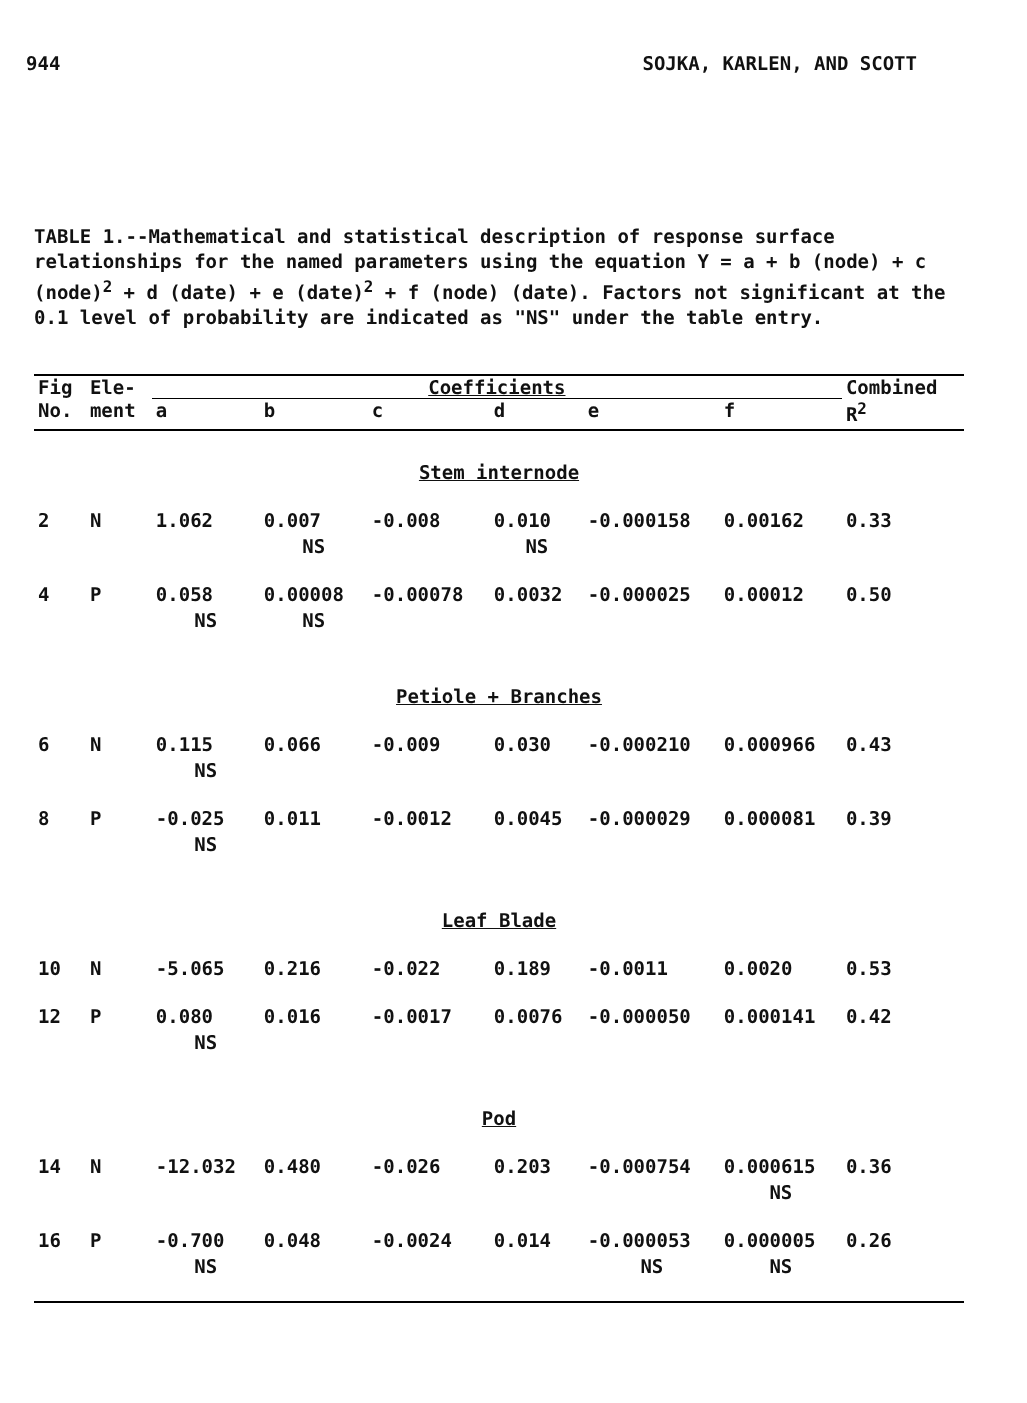944 SOJKA, KARLEN, AND SCOTT
TABLE 1.--Mathematical and statistical description of response surface relationships for the named parameters using the equation Y = a + b (node) + c (node)<sup>2</sup> + d (date) + e (date)<sup>2</sup> + f (node) (date). Factors not significant at the 0.1 level of probability are indicated as "NS" under the table entry.
| Fig | Ele- | Coefficients | | | | | | Combined |
| --- | --- | --- | --- | --- | --- | --- | --- | --- |
| No. | ment | a | b | c | d | e | f | R<sup>2</sup> |
| Stem internode | | | | | | | | |
| 2 | N | 1.062 | 0.007 NS | -0.008 | 0.010 NS | -0.000158 | 0.00162 | 0.33 |
| 4 | P | 0.058 NS | 0.00008 NS | -0.00078 | 0.0032 | -0.000025 | 0.00012 | 0.50 |
| Petiole + Branches | | | | | | | | |
| 6 | N | 0.115 NS | 0.066 | -0.009 | 0.030 | -0.000210 | 0.000966 | 0.43 |
| 8 | P | -0.025 NS | 0.011 | -0.0012 | 0.0045 | -0.000029 | 0.000081 | 0.39 |
| Leaf Blade | | | | | | | | |
| 10 | N | -5.065 | 0.216 | -0.022 | 0.189 | -0.0011 | 0.0020 | 0.53 |
| 12 | P | 0.080 NS | 0.016 | -0.0017 | 0.0076 | -0.000050 | 0.000141 | 0.42 |
| Pod | | | | | | | | |
| 14 | N | -12.032 | 0.480 | -0.026 | 0.203 | -0.000754 | 0.000615 NS | 0.36 |
| 16 | P | -0.700 NS | 0.048 | -0.0024 | 0.014 | -0.000053 NS | 0.000005 NS | 0.26 |